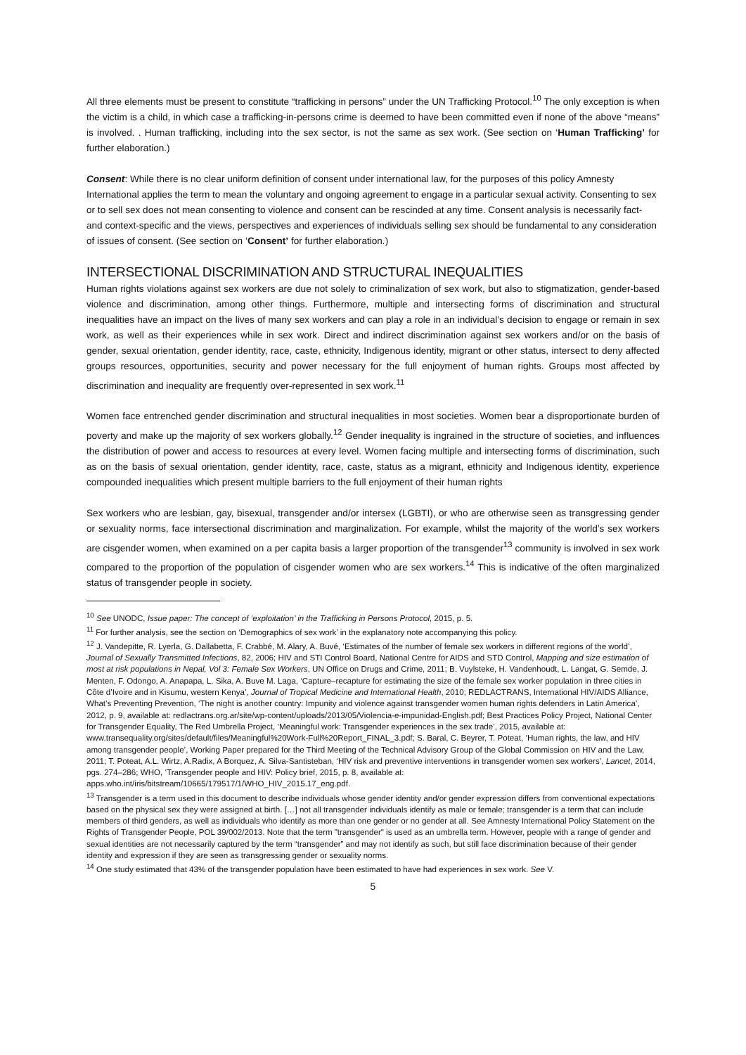All three elements must be present to constitute “trafficking in persons” under the UN Trafficking Protocol.<sup>10</sup> The only exception is when the victim is a child, in which case a trafficking-in-persons crime is deemed to have been committed even if none of the above “means” is involved. . Human trafficking, including into the sex sector, is not the same as sex work. (See section on ‘Human Trafficking’ for further elaboration.)
Consent: While there is no clear uniform definition of consent under international law, for the purposes of this policy Amnesty International applies the term to mean the voluntary and ongoing agreement to engage in a particular sexual activity. Consenting to sex or to sell sex does not mean consenting to violence and consent can be rescinded at any time. Consent analysis is necessarily fact- and context-specific and the views, perspectives and experiences of individuals selling sex should be fundamental to any consideration of issues of consent. (See section on ’Consent’ for further elaboration.)
INTERSECTIONAL DISCRIMINATION AND STRUCTURAL INEQUALITIES
Human rights violations against sex workers are due not solely to criminalization of sex work, but also to stigmatization, gender-based violence and discrimination, among other things. Furthermore, multiple and intersecting forms of discrimination and structural inequalities have an impact on the lives of many sex workers and can play a role in an individual’s decision to engage or remain in sex work, as well as their experiences while in sex work. Direct and indirect discrimination against sex workers and/or on the basis of gender, sexual orientation, gender identity, race, caste, ethnicity, Indigenous identity, migrant or other status, intersect to deny affected groups resources, opportunities, security and power necessary for the full enjoyment of human rights. Groups most affected by discrimination and inequality are frequently over-represented in sex work.<sup>11</sup>
Women face entrenched gender discrimination and structural inequalities in most societies. Women bear a disproportionate burden of poverty and make up the majority of sex workers globally.<sup>12</sup> Gender inequality is ingrained in the structure of societies, and influences the distribution of power and access to resources at every level. Women facing multiple and intersecting forms of discrimination, such as on the basis of sexual orientation, gender identity, race, caste, status as a migrant, ethnicity and Indigenous identity, experience compounded inequalities which present multiple barriers to the full enjoyment of their human rights
Sex workers who are lesbian, gay, bisexual, transgender and/or intersex (LGBTI), or who are otherwise seen as transgressing gender or sexuality norms, face intersectional discrimination and marginalization. For example, whilst the majority of the world’s sex workers are cisgender women, when examined on a per capita basis a larger proportion of the transgender<sup>13</sup> community is involved in sex work compared to the proportion of the population of cisgender women who are sex workers.<sup>14</sup> This is indicative of the often marginalized status of transgender people in society.
<sup>10</sup> See UNODC, Issue paper: The concept of ‘exploitation’ in the Trafficking in Persons Protocol, 2015, p. 5.
<sup>11</sup> For further analysis, see the section on ‘Demographics of sex work’ in the explanatory note accompanying this policy.
<sup>12</sup> J. Vandepitte, R. Lyerla, G. Dallabetta, F. Crabbé, M. Alary, A. Buvé, ‘Estimates of the number of female sex workers in different regions of the world’, Journal of Sexually Transmitted Infections, 82, 2006; HIV and STI Control Board, National Centre for AIDS and STD Control, Mapping and size estimation of most at risk populations in Nepal, Vol 3: Female Sex Workers, UN Office on Drugs and Crime, 2011; B. Vuylsteke, H. Vandenhoudt, L. Langat, G. Semde, J. Menten, F. Odongo, A. Anapapa, L. Sika, A. Buve M. Laga, ‘Capture–recapture for estimating the size of the female sex worker population in three cities in Côte d’Ivoire and in Kisumu, western Kenya’, Journal of Tropical Medicine and International Health, 2010; REDLACTRANS, International HIV/AIDS Alliance, What’s Preventing Prevention, ‘The night is another country: Impunity and violence against transgender women human rights defenders in Latin America’, 2012, p. 9, available at: redlactrans.org.ar/site/wp-content/uploads/2013/05/Violencia-e-impunidad-English.pdf; Best Practices Policy Project, National Center for Transgender Equality, The Red Umbrella Project, ‘Meaningful work: Transgender experiences in the sex trade’, 2015, available at: www.transequality.org/sites/default/files/Meaningful%20Work-Full%20Report_FINAL_3.pdf; S. Baral, C. Beyrer, T. Poteat, ‘Human rights, the law, and HIV among transgender people’, Working Paper prepared for the Third Meeting of the Technical Advisory Group of the Global Commission on HIV and the Law, 2011; T. Poteat, A.L. Wirtz, A.Radix, A Borquez, A. Silva-Santisteban, ‘HIV risk and preventive interventions in transgender women sex workers’, Lancet, 2014, pgs. 274–286; WHO, ‘Transgender people and HIV: Policy brief, 2015, p. 8, available at: apps.who.int/iris/bitstream/10665/179517/1/WHO_HIV_2015.17_eng.pdf.
<sup>13</sup> Transgender is a term used in this document to describe individuals whose gender identity and/or gender expression differs from conventional expectations based on the physical sex they were assigned at birth. […] not all transgender individuals identify as male or female; transgender is a term that can include members of third genders, as well as individuals who identify as more than one gender or no gender at all. See Amnesty International Policy Statement on the Rights of Transgender People, POL 39/002/2013. Note that the term "transgender" is used as an umbrella term. However, people with a range of gender and sexual identities are not necessarily captured by the term “transgender” and may not identify as such, but still face discrimination because of their gender identity and expression if they are seen as transgressing gender or sexuality norms.
<sup>14</sup> One study estimated that 43% of the transgender population have been estimated to have had experiences in sex work. See V.
5